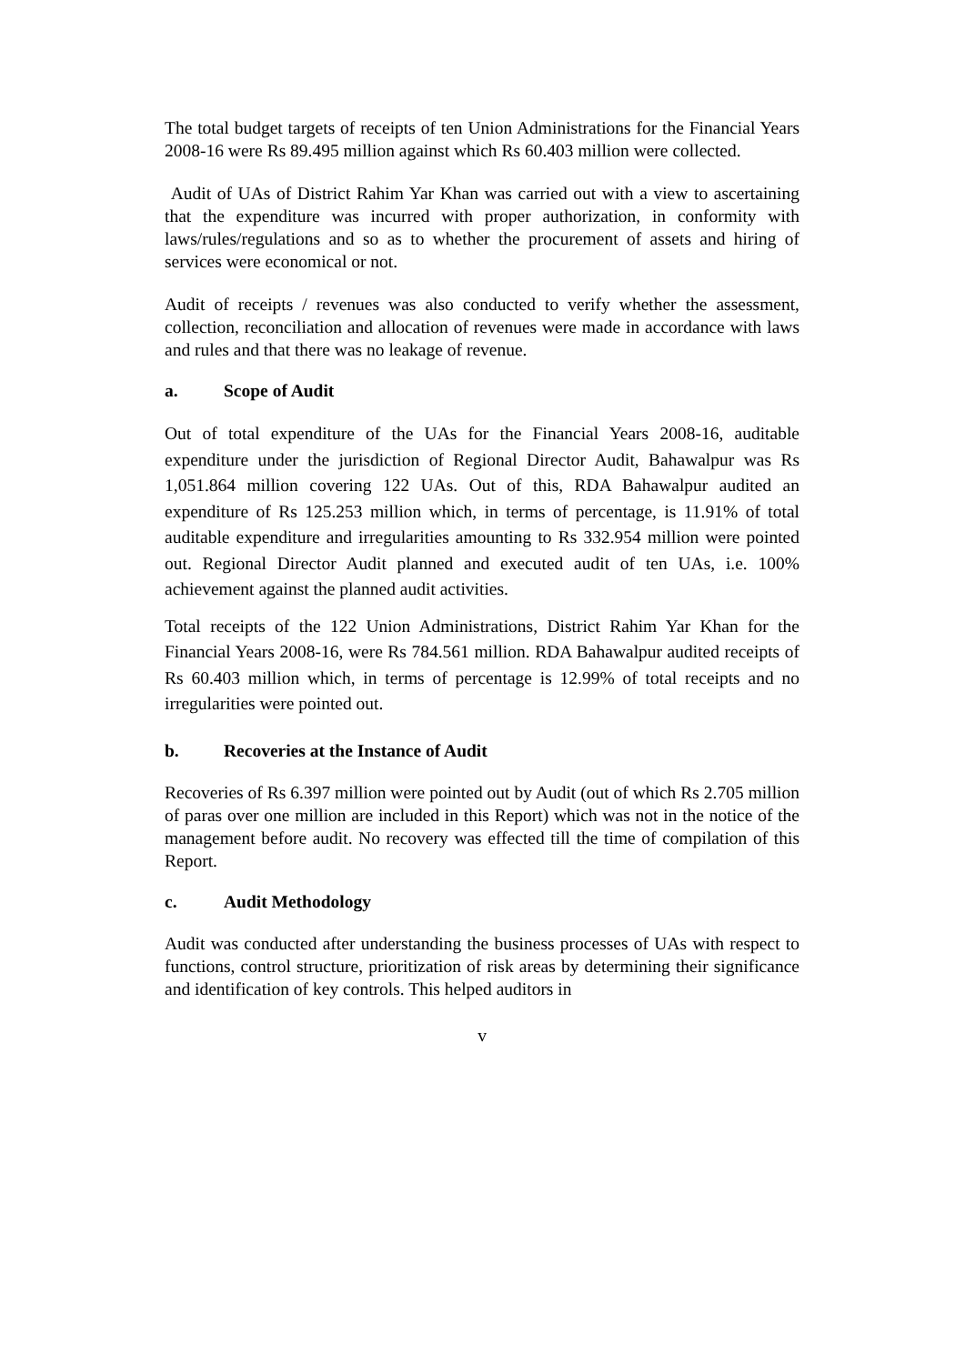The total budget targets of receipts of ten Union Administrations for the Financial Years 2008-16 were Rs 89.495 million against which Rs 60.403 million were collected.
Audit of UAs of District Rahim Yar Khan was carried out with a view to ascertaining that the expenditure was incurred with proper authorization, in conformity with laws/rules/regulations and so as to whether the procurement of assets and hiring of services were economical or not.
Audit of receipts / revenues was also conducted to verify whether the assessment, collection, reconciliation and allocation of revenues were made in accordance with laws and rules and that there was no leakage of revenue.
a. Scope of Audit
Out of total expenditure of the UAs for the Financial Years 2008-16, auditable expenditure under the jurisdiction of Regional Director Audit, Bahawalpur was Rs 1,051.864 million covering 122 UAs. Out of this, RDA Bahawalpur audited an expenditure of Rs 125.253 million which, in terms of percentage, is 11.91% of total auditable expenditure and irregularities amounting to Rs 332.954 million were pointed out. Regional Director Audit planned and executed audit of ten UAs, i.e. 100% achievement against the planned audit activities.
Total receipts of the 122 Union Administrations, District Rahim Yar Khan for the Financial Years 2008-16, were Rs 784.561 million. RDA Bahawalpur audited receipts of Rs 60.403 million which, in terms of percentage is 12.99% of total receipts and no irregularities were pointed out.
b. Recoveries at the Instance of Audit
Recoveries of Rs 6.397 million were pointed out by Audit (out of which Rs 2.705 million of paras over one million are included in this Report) which was not in the notice of the management before audit. No recovery was effected till the time of compilation of this Report.
c. Audit Methodology
Audit was conducted after understanding the business processes of UAs with respect to functions, control structure, prioritization of risk areas by determining their significance and identification of key controls. This helped auditors in
v